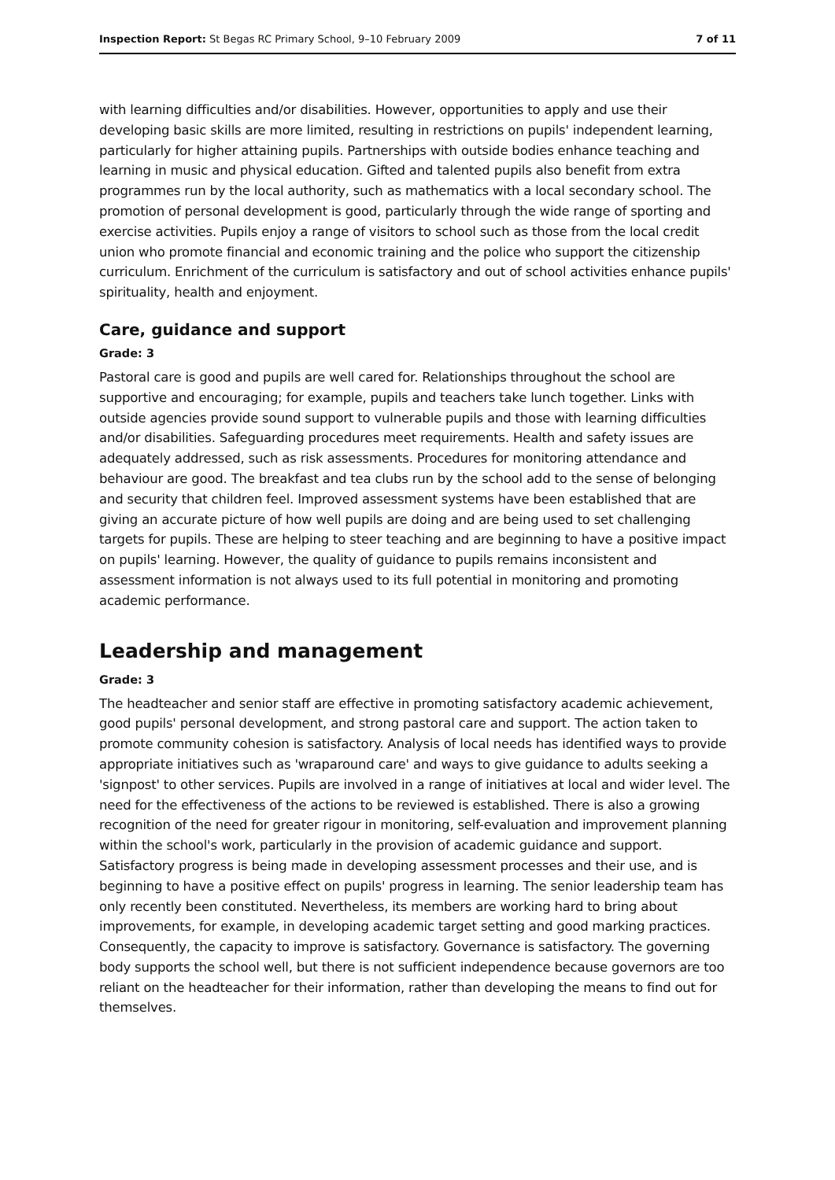Inspection Report: St Begas RC Primary School, 9–10 February 2009 7 of 11
with learning difficulties and/or disabilities. However, opportunities to apply and use their developing basic skills are more limited, resulting in restrictions on pupils' independent learning, particularly for higher attaining pupils. Partnerships with outside bodies enhance teaching and learning in music and physical education. Gifted and talented pupils also benefit from extra programmes run by the local authority, such as mathematics with a local secondary school. The promotion of personal development is good, particularly through the wide range of sporting and exercise activities. Pupils enjoy a range of visitors to school such as those from the local credit union who promote financial and economic training and the police who support the citizenship curriculum. Enrichment of the curriculum is satisfactory and out of school activities enhance pupils' spirituality, health and enjoyment.
Care, guidance and support
Grade: 3
Pastoral care is good and pupils are well cared for. Relationships throughout the school are supportive and encouraging; for example, pupils and teachers take lunch together. Links with outside agencies provide sound support to vulnerable pupils and those with learning difficulties and/or disabilities. Safeguarding procedures meet requirements. Health and safety issues are adequately addressed, such as risk assessments. Procedures for monitoring attendance and behaviour are good. The breakfast and tea clubs run by the school add to the sense of belonging and security that children feel. Improved assessment systems have been established that are giving an accurate picture of how well pupils are doing and are being used to set challenging targets for pupils. These are helping to steer teaching and are beginning to have a positive impact on pupils' learning. However, the quality of guidance to pupils remains inconsistent and assessment information is not always used to its full potential in monitoring and promoting academic performance.
Leadership and management
Grade: 3
The headteacher and senior staff are effective in promoting satisfactory academic achievement, good pupils' personal development, and strong pastoral care and support. The action taken to promote community cohesion is satisfactory. Analysis of local needs has identified ways to provide appropriate initiatives such as 'wraparound care' and ways to give guidance to adults seeking a 'signpost' to other services. Pupils are involved in a range of initiatives at local and wider level. The need for the effectiveness of the actions to be reviewed is established. There is also a growing recognition of the need for greater rigour in monitoring, self-evaluation and improvement planning within the school's work, particularly in the provision of academic guidance and support. Satisfactory progress is being made in developing assessment processes and their use, and is beginning to have a positive effect on pupils' progress in learning. The senior leadership team has only recently been constituted. Nevertheless, its members are working hard to bring about improvements, for example, in developing academic target setting and good marking practices. Consequently, the capacity to improve is satisfactory. Governance is satisfactory. The governing body supports the school well, but there is not sufficient independence because governors are too reliant on the headteacher for their information, rather than developing the means to find out for themselves.